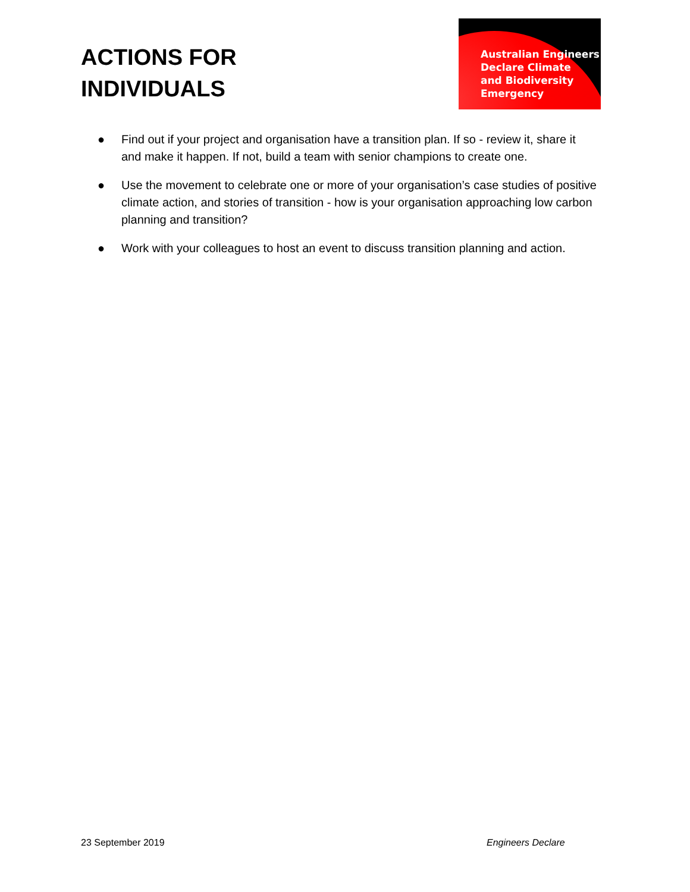ACTIONS FOR
INDIVIDUALS
Australian Engineers
Declare Climate
and Biodiversity
Emergency
● Find out if your project and organisation have a transition plan. If so - review it, share it and make it happen. If not, build a team with senior champions to create one.
● Use the movement to celebrate one or more of your organisation’s case studies of positive climate action, and stories of transition - how is your organisation approaching low carbon planning and transition?
● Work with your colleagues to host an event to discuss transition planning and action.
23 September 2019 Engineers Declare